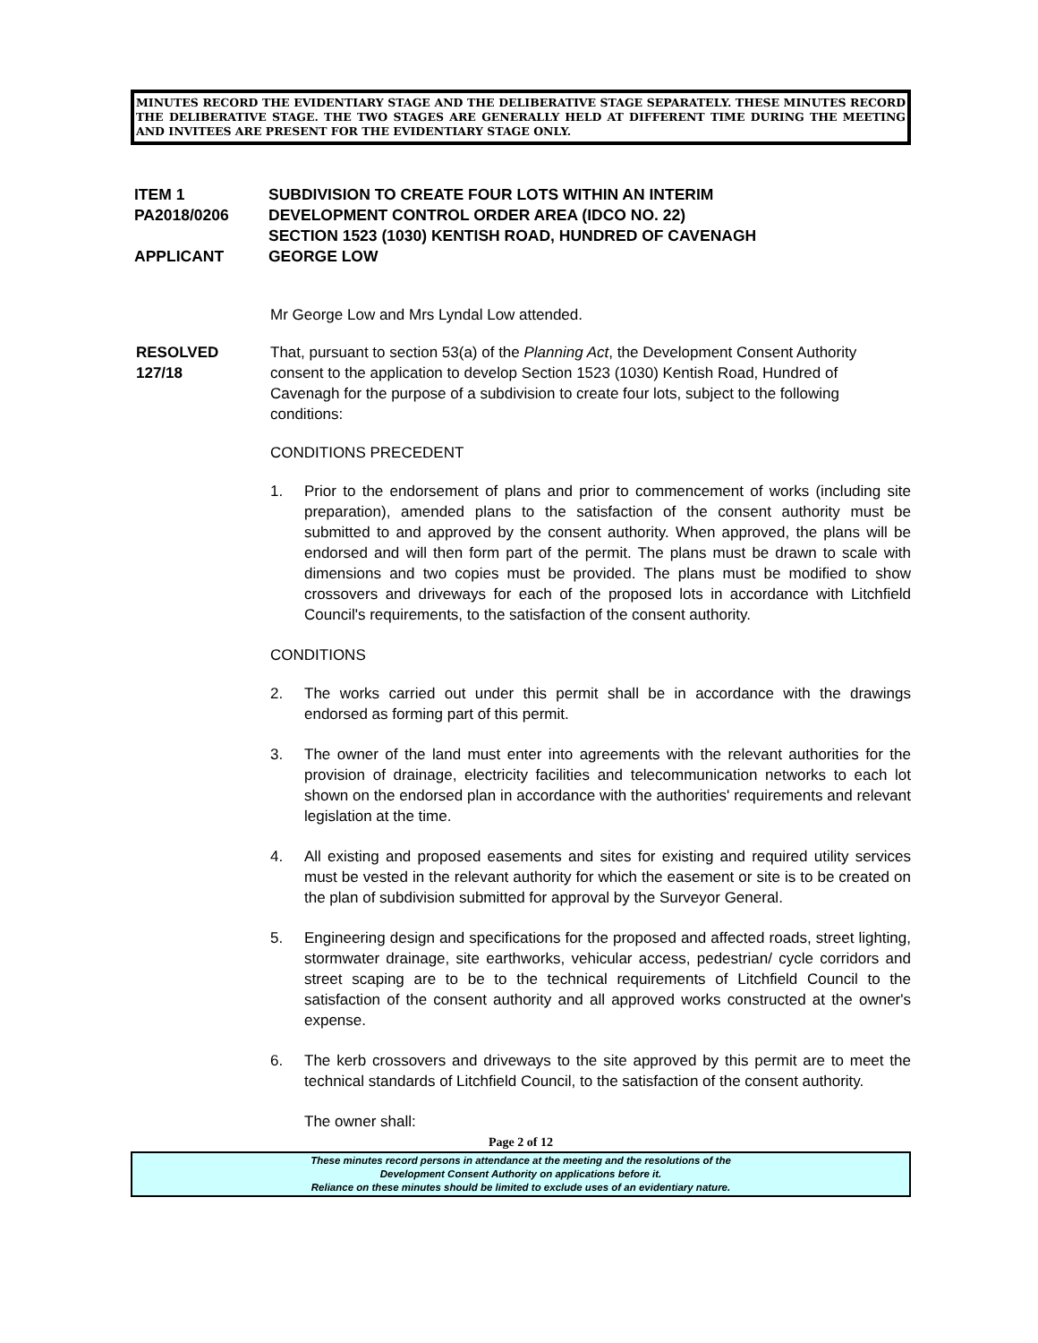MINUTES RECORD THE EVIDENTIARY STAGE AND THE DELIBERATIVE STAGE SEPARATELY. THESE MINUTES RECORD THE DELIBERATIVE STAGE. THE TWO STAGES ARE GENERALLY HELD AT DIFFERENT TIME DURING THE MEETING AND INVITEES ARE PRESENT FOR THE EVIDENTIARY STAGE ONLY.
ITEM 1
PA2018/0206
APPLICANT
SUBDIVISION TO CREATE FOUR LOTS WITHIN AN INTERIM
DEVELOPMENT CONTROL ORDER AREA (IDCO NO. 22)
SECTION 1523 (1030) KENTISH ROAD, HUNDRED OF CAVENAGH
GEORGE LOW
Mr George Low and Mrs Lyndal Low attended.
RESOLVED
127/18
That, pursuant to section 53(a) of the Planning Act, the Development Consent Authority consent to the application to develop Section 1523 (1030) Kentish Road, Hundred of Cavenagh for the purpose of a subdivision to create four lots, subject to the following conditions:
CONDITIONS PRECEDENT
1. Prior to the endorsement of plans and prior to commencement of works (including site preparation), amended plans to the satisfaction of the consent authority must be submitted to and approved by the consent authority. When approved, the plans will be endorsed and will then form part of the permit. The plans must be drawn to scale with dimensions and two copies must be provided. The plans must be modified to show crossovers and driveways for each of the proposed lots in accordance with Litchfield Council's requirements, to the satisfaction of the consent authority.
CONDITIONS
2. The works carried out under this permit shall be in accordance with the drawings endorsed as forming part of this permit.
3. The owner of the land must enter into agreements with the relevant authorities for the provision of drainage, electricity facilities and telecommunication networks to each lot shown on the endorsed plan in accordance with the authorities' requirements and relevant legislation at the time.
4. All existing and proposed easements and sites for existing and required utility services must be vested in the relevant authority for which the easement or site is to be created on the plan of subdivision submitted for approval by the Surveyor General.
5. Engineering design and specifications for the proposed and affected roads, street lighting, stormwater drainage, site earthworks, vehicular access, pedestrian/ cycle corridors and street scaping are to be to the technical requirements of Litchfield Council to the satisfaction of the consent authority and all approved works constructed at the owner's expense.
6. The kerb crossovers and driveways to the site approved by this permit are to meet the technical standards of Litchfield Council, to the satisfaction of the consent authority.
The owner shall:
Page 2 of 12
These minutes record persons in attendance at the meeting and the resolutions of the
Development Consent Authority on applications before it.
Reliance on these minutes should be limited to exclude uses of an evidentiary nature.